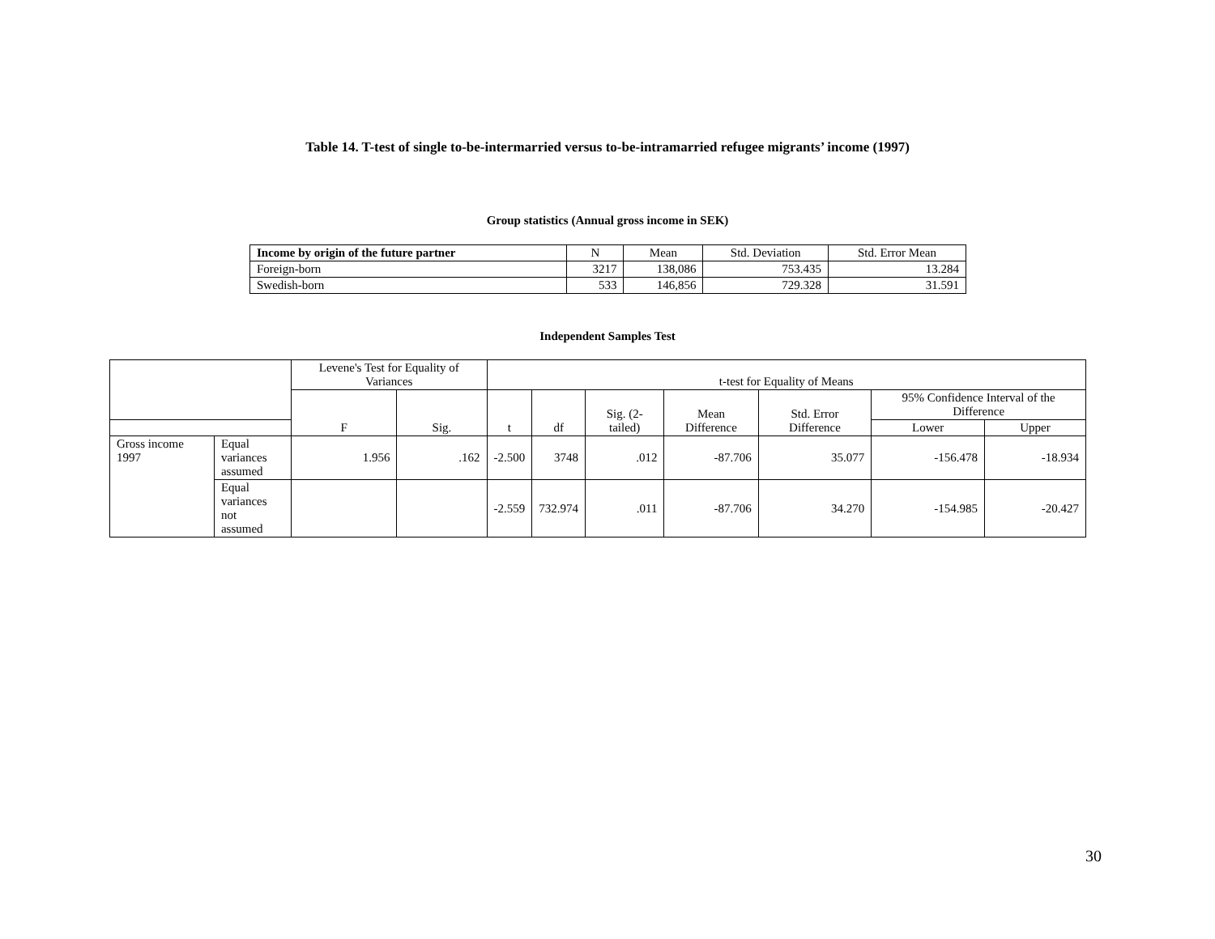Table 14. T-test of single to-be-intermarried versus to-be-intramarried refugee migrants’ income (1997)
Group statistics (Annual gross income in SEK)
| Income by origin of the future partner | N | Mean | Std. Deviation | Std. Error Mean |
| --- | --- | --- | --- | --- |
| Foreign-born | 3217 | 138,086 | 753.435 | 13.284 |
| Swedish-born | 533 | 146,856 | 729.328 | 31.591 |
Independent Samples Test
| | | Levene's Test for Equality of Variances | | t-test for Equality of Means | | | | | | |
| --- | --- | --- | --- | --- | --- | --- | --- | --- | --- | --- |
| | | F | Sig. | t | df | Sig. (2-tailed) | Mean Difference | Std. Error Difference | 95% Confidence Interval of the Difference | |
| | | | | | | | | | Lower | Upper |
| Gross income 1997 | Equal variances assumed | 1.956 | .162 | -2.500 | 3748 | .012 | -87.706 | 35.077 | -156.478 | -18.934 |
| | Equal variances not assumed | | | -2.559 | 732.974 | .011 | -87.706 | 34.270 | -154.985 | -20.427 |
30